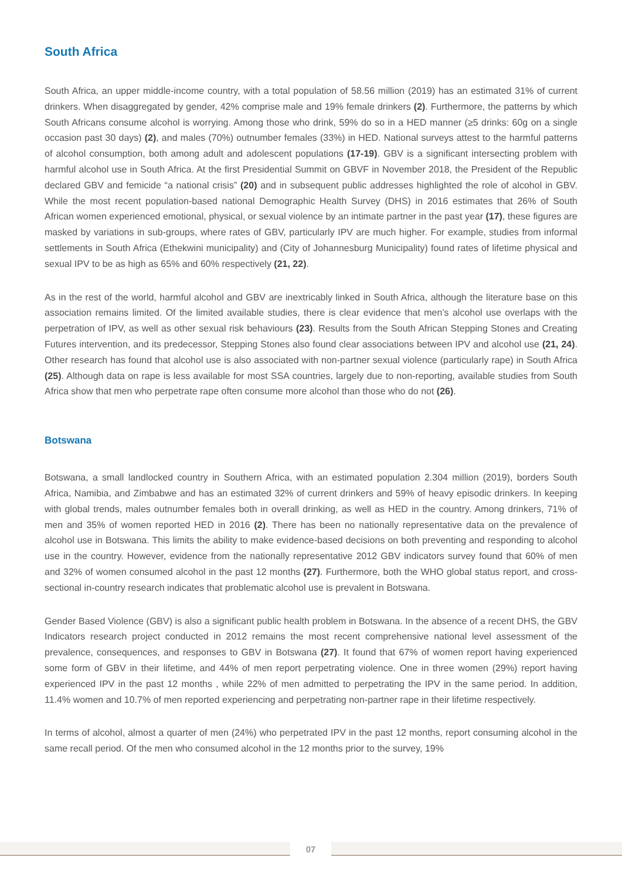South Africa
South Africa, an upper middle-income country, with a total population of 58.56 million (2019) has an estimated 31% of current drinkers. When disaggregated by gender, 42% comprise male and 19% female drinkers (2). Furthermore, the patterns by which South Africans consume alcohol is worrying. Among those who drink, 59% do so in a HED manner (≥5 drinks: 60g on a single occasion past 30 days) (2), and males (70%) outnumber females (33%) in HED. National surveys attest to the harmful patterns of alcohol consumption, both among adult and adolescent populations (17-19). GBV is a significant intersecting problem with harmful alcohol use in South Africa. At the first Presidential Summit on GBVF in November 2018, the President of the Republic declared GBV and femicide “a national crisis” (20) and in subsequent public addresses highlighted the role of alcohol in GBV. While the most recent population-based national Demographic Health Survey (DHS) in 2016 estimates that 26% of South African women experienced emotional, physical, or sexual violence by an intimate partner in the past year (17), these figures are masked by variations in sub-groups, where rates of GBV, particularly IPV are much higher. For example, studies from informal settlements in South Africa (Ethekwini municipality) and (City of Johannesburg Municipality) found rates of lifetime physical and sexual IPV to be as high as 65% and 60% respectively (21, 22).
As in the rest of the world, harmful alcohol and GBV are inextricably linked in South Africa, although the literature base on this association remains limited. Of the limited available studies, there is clear evidence that men’s alcohol use overlaps with the perpetration of IPV, as well as other sexual risk behaviours (23). Results from the South African Stepping Stones and Creating Futures intervention, and its predecessor, Stepping Stones also found clear associations between IPV and alcohol use (21, 24). Other research has found that alcohol use is also associated with non-partner sexual violence (particularly rape) in South Africa (25). Although data on rape is less available for most SSA countries, largely due to non-reporting, available studies from South Africa show that men who perpetrate rape often consume more alcohol than those who do not (26).
Botswana
Botswana, a small landlocked country in Southern Africa, with an estimated population 2.304 million (2019), borders South Africa, Namibia, and Zimbabwe and has an estimated 32% of current drinkers and 59% of heavy episodic drinkers. In keeping with global trends, males outnumber females both in overall drinking, as well as HED in the country. Among drinkers, 71% of men and 35% of women reported HED in 2016 (2). There has been no nationally representative data on the prevalence of alcohol use in Botswana. This limits the ability to make evidence-based decisions on both preventing and responding to alcohol use in the country. However, evidence from the nationally representative 2012 GBV indicators survey found that 60% of men and 32% of women consumed alcohol in the past 12 months (27). Furthermore, both the WHO global status report, and cross-sectional in-country research indicates that problematic alcohol use is prevalent in Botswana.
Gender Based Violence (GBV) is also a significant public health problem in Botswana. In the absence of a recent DHS, the GBV Indicators research project conducted in 2012 remains the most recent comprehensive national level assessment of the prevalence, consequences, and responses to GBV in Botswana (27). It found that 67% of women report having experienced some form of GBV in their lifetime, and 44% of men report perpetrating violence. One in three women (29%) report having experienced IPV in the past 12 months , while 22% of men admitted to perpetrating the IPV in the same period. In addition, 11.4% women and 10.7% of men reported experiencing and perpetrating non-partner rape in their lifetime respectively.
In terms of alcohol, almost a quarter of men (24%) who perpetrated IPV in the past 12 months, report consuming alcohol in the same recall period. Of the men who consumed alcohol in the 12 months prior to the survey, 19%
07